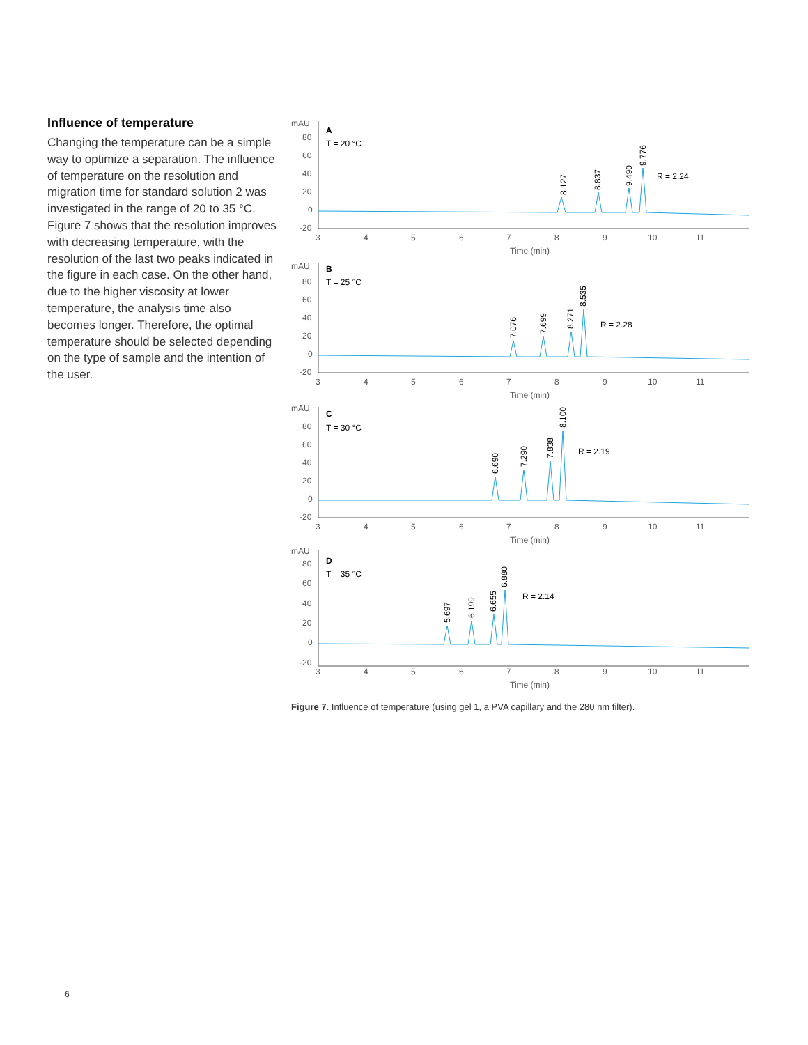Influence of temperature
Changing the temperature can be a simple way to optimize a separation. The influence of temperature on the resolution and migration time for standard solution 2 was investigated in the range of 20 to 35 °C. Figure 7 shows that the resolution improves with decreasing temperature, with the resolution of the last two peaks indicated in the figure in each case. On the other hand, due to the higher viscosity at lower temperature, the analysis time also becomes longer. Therefore, the optimal temperature should be selected depending on the type of sample and the intention of the user.
mAU
A
T = 20 °C
80
60
40
20
0
-20
8.127
8.837
9.490
9.776
R = 2.24
3
4
5
6
7
8
9
10
11
Time (min)
mAU
B
T = 25 °C
80
60
40
20
0
-20
7.076
7.699
8.271
8.535
R = 2.28
3
4
5
6
7
8
9
10
11
Time (min)
mAU
C
T = 30 °C
80
60
40
20
0
-20
6.690
7.290
7.838
8.100
R = 2.19
3
4
5
6
7
8
9
10
11
Time (min)
mAU
D
T = 35 °C
80
60
40
20
0
-20
5.697
6.199
6.655
6.880
R = 2.14
3
4
5
6
7
8
9
10
11
Time (min)
Figure 7. Influence of temperature (using gel 1, a PVA capillary and the 280 nm filter).
6